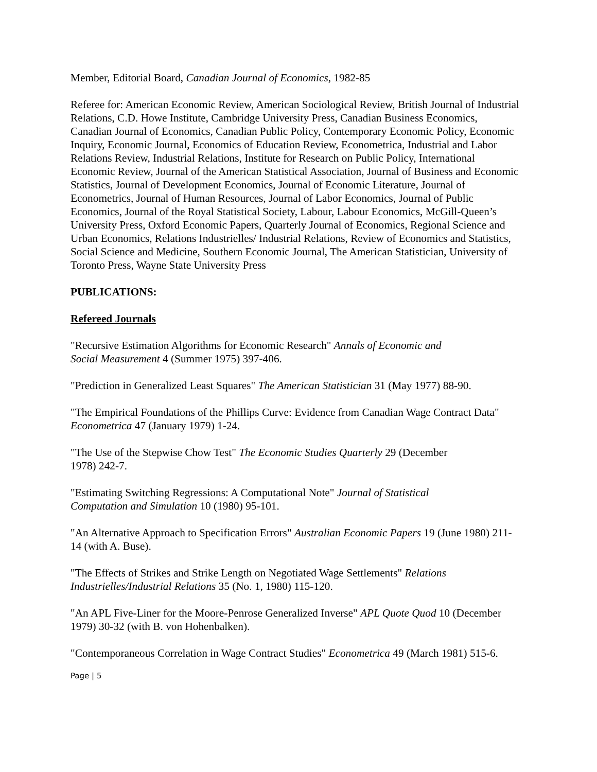Member, Editorial Board, Canadian Journal of Economics, 1982-85
Referee for: American Economic Review, American Sociological Review, British Journal of Industrial Relations, C.D. Howe Institute, Cambridge University Press, Canadian Business Economics, Canadian Journal of Economics, Canadian Public Policy, Contemporary Economic Policy, Economic Inquiry, Economic Journal, Economics of Education Review, Econometrica, Industrial and Labor Relations Review, Industrial Relations, Institute for Research on Public Policy, International Economic Review, Journal of the American Statistical Association, Journal of Business and Economic Statistics, Journal of Development Economics, Journal of Economic Literature, Journal of Econometrics, Journal of Human Resources, Journal of Labor Economics, Journal of Public Economics, Journal of the Royal Statistical Society, Labour, Labour Economics, McGill-Queen’s University Press, Oxford Economic Papers, Quarterly Journal of Economics, Regional Science and Urban Economics, Relations Industrielles/ Industrial Relations, Review of Economics and Statistics, Social Science and Medicine, Southern Economic Journal, The American Statistician, University of Toronto Press, Wayne State University Press
PUBLICATIONS:
Refereed Journals
"Recursive Estimation Algorithms for Economic Research" Annals of Economic and
Social Measurement 4 (Summer 1975) 397-406.
"Prediction in Generalized Least Squares" The American Statistician 31 (May 1977) 88-90.
"The Empirical Foundations of the Phillips Curve: Evidence from Canadian Wage Contract Data" Econometrica 47 (January 1979) 1-24.
"The Use of the Stepwise Chow Test" The Economic Studies Quarterly 29 (December
1978) 242-7.
"Estimating Switching Regressions: A Computational Note" Journal of Statistical
Computation and Simulation 10 (1980) 95-101.
"An Alternative Approach to Specification Errors" Australian Economic Papers 19 (June 1980) 211-14 (with A. Buse).
"The Effects of Strikes and Strike Length on Negotiated Wage Settlements" Relations
Industrielles/Industrial Relations 35 (No. 1, 1980) 115-120.
"An APL Five-Liner for the Moore-Penrose Generalized Inverse" APL Quote Quod 10 (December 1979) 30-32 (with B. von Hohenbalken).
"Contemporaneous Correlation in Wage Contract Studies" Econometrica 49 (March 1981) 515-6.
Page | 5